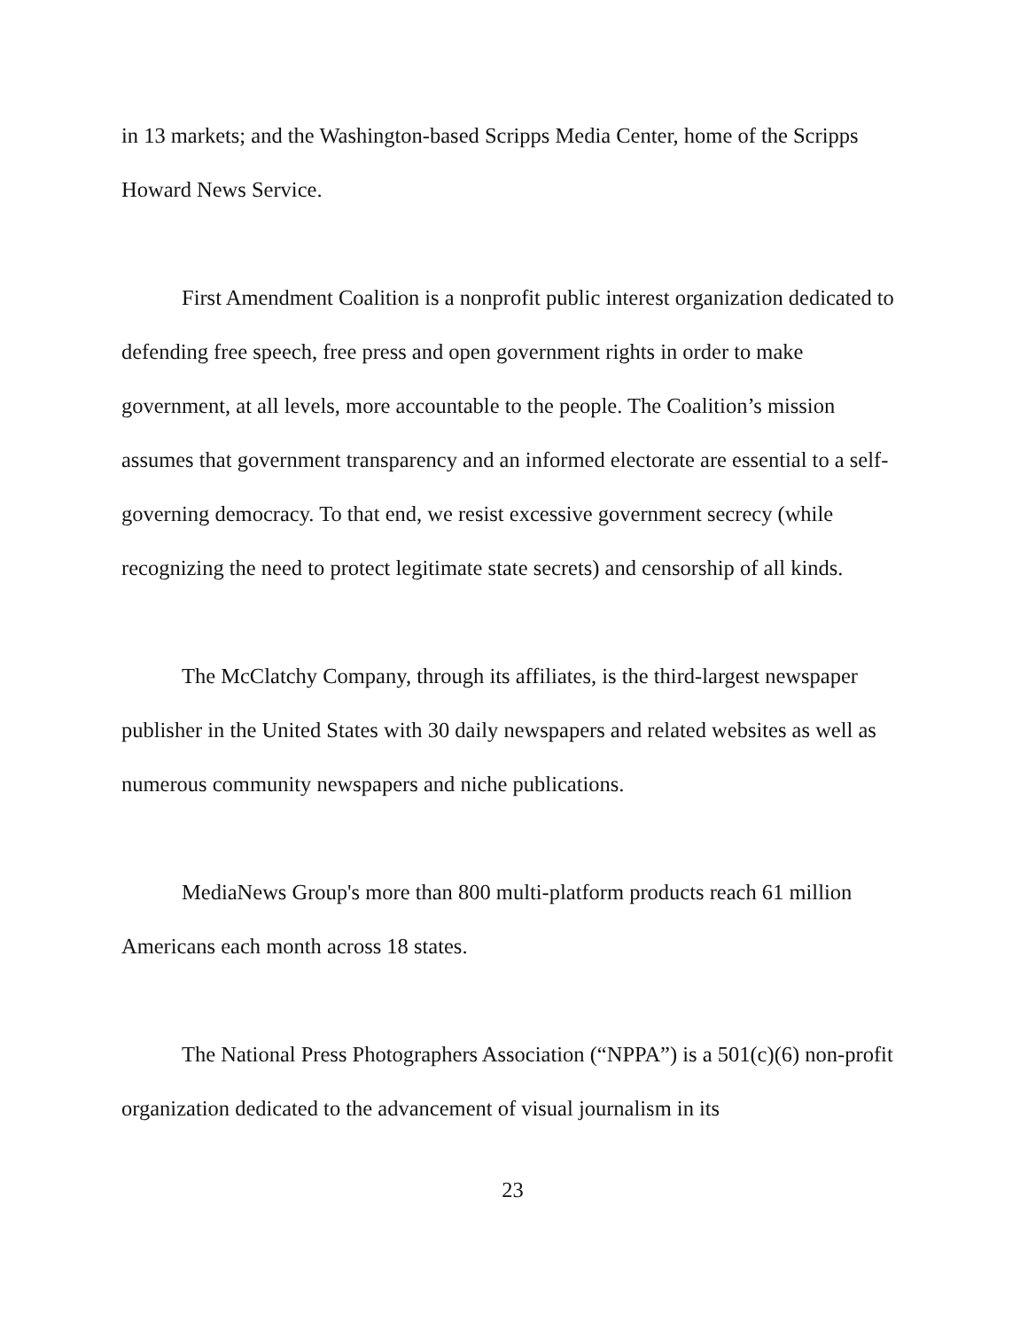in 13 markets; and the Washington-based Scripps Media Center, home of the Scripps Howard News Service.
First Amendment Coalition is a nonprofit public interest organization dedicated to defending free speech, free press and open government rights in order to make government, at all levels, more accountable to the people. The Coalition’s mission assumes that government transparency and an informed electorate are essential to a self-governing democracy. To that end, we resist excessive government secrecy (while recognizing the need to protect legitimate state secrets) and censorship of all kinds.
The McClatchy Company, through its affiliates, is the third-largest newspaper publisher in the United States with 30 daily newspapers and related websites as well as numerous community newspapers and niche publications.
MediaNews Group's more than 800 multi-platform products reach 61 million Americans each month across 18 states.
The National Press Photographers Association (“NPPA”) is a 501(c)(6) non-profit organization dedicated to the advancement of visual journalism in its
23